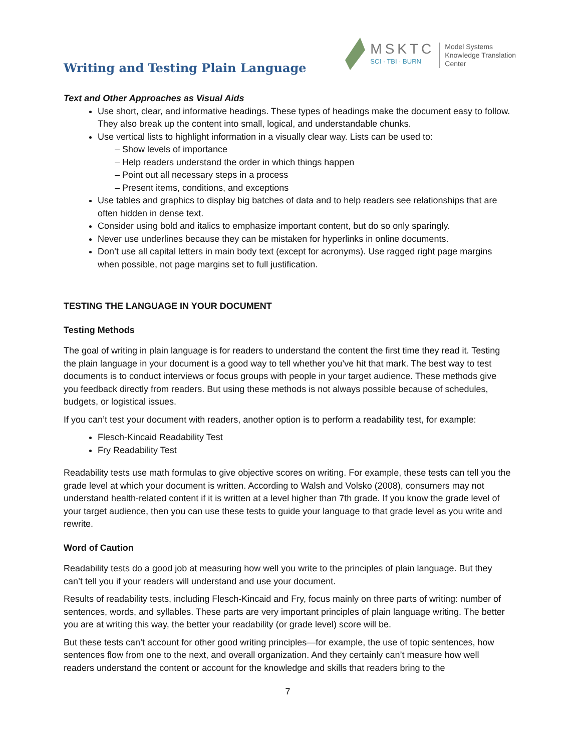Writing and Testing Plain Language
MSKTC
SCI · TBI · BURN
Model Systems
Knowledge Translation
Center
Text and Other Approaches as Visual Aids
Use short, clear, and informative headings. These types of headings make the document easy to follow. They also break up the content into small, logical, and understandable chunks.
Use vertical lists to highlight information in a visually clear way. Lists can be used to:
– Show levels of importance
– Help readers understand the order in which things happen
– Point out all necessary steps in a process
– Present items, conditions, and exceptions
Use tables and graphics to display big batches of data and to help readers see relationships that are often hidden in dense text.
Consider using bold and italics to emphasize important content, but do so only sparingly.
Never use underlines because they can be mistaken for hyperlinks in online documents.
Don’t use all capital letters in main body text (except for acronyms). Use ragged right page margins when possible, not page margins set to full justification.
TESTING THE LANGUAGE IN YOUR DOCUMENT
Testing Methods
The goal of writing in plain language is for readers to understand the content the first time they read it. Testing the plain language in your document is a good way to tell whether you’ve hit that mark. The best way to test documents is to conduct interviews or focus groups with people in your target audience. These methods give you feedback directly from readers. But using these methods is not always possible because of schedules, budgets, or logistical issues.
If you can’t test your document with readers, another option is to perform a readability test, for example:
Flesch-Kincaid Readability Test
Fry Readability Test
Readability tests use math formulas to give objective scores on writing. For example, these tests can tell you the grade level at which your document is written. According to Walsh and Volsko (2008), consumers may not understand health-related content if it is written at a level higher than 7th grade. If you know the grade level of your target audience, then you can use these tests to guide your language to that grade level as you write and rewrite.
Word of Caution
Readability tests do a good job at measuring how well you write to the principles of plain language. But they can’t tell you if your readers will understand and use your document.
Results of readability tests, including Flesch-Kincaid and Fry, focus mainly on three parts of writing: number of sentences, words, and syllables. These parts are very important principles of plain language writing. The better you are at writing this way, the better your readability (or grade level) score will be.
But these tests can’t account for other good writing principles—for example, the use of topic sentences, how sentences flow from one to the next, and overall organization. And they certainly can’t measure how well readers understand the content or account for the knowledge and skills that readers bring to the
7